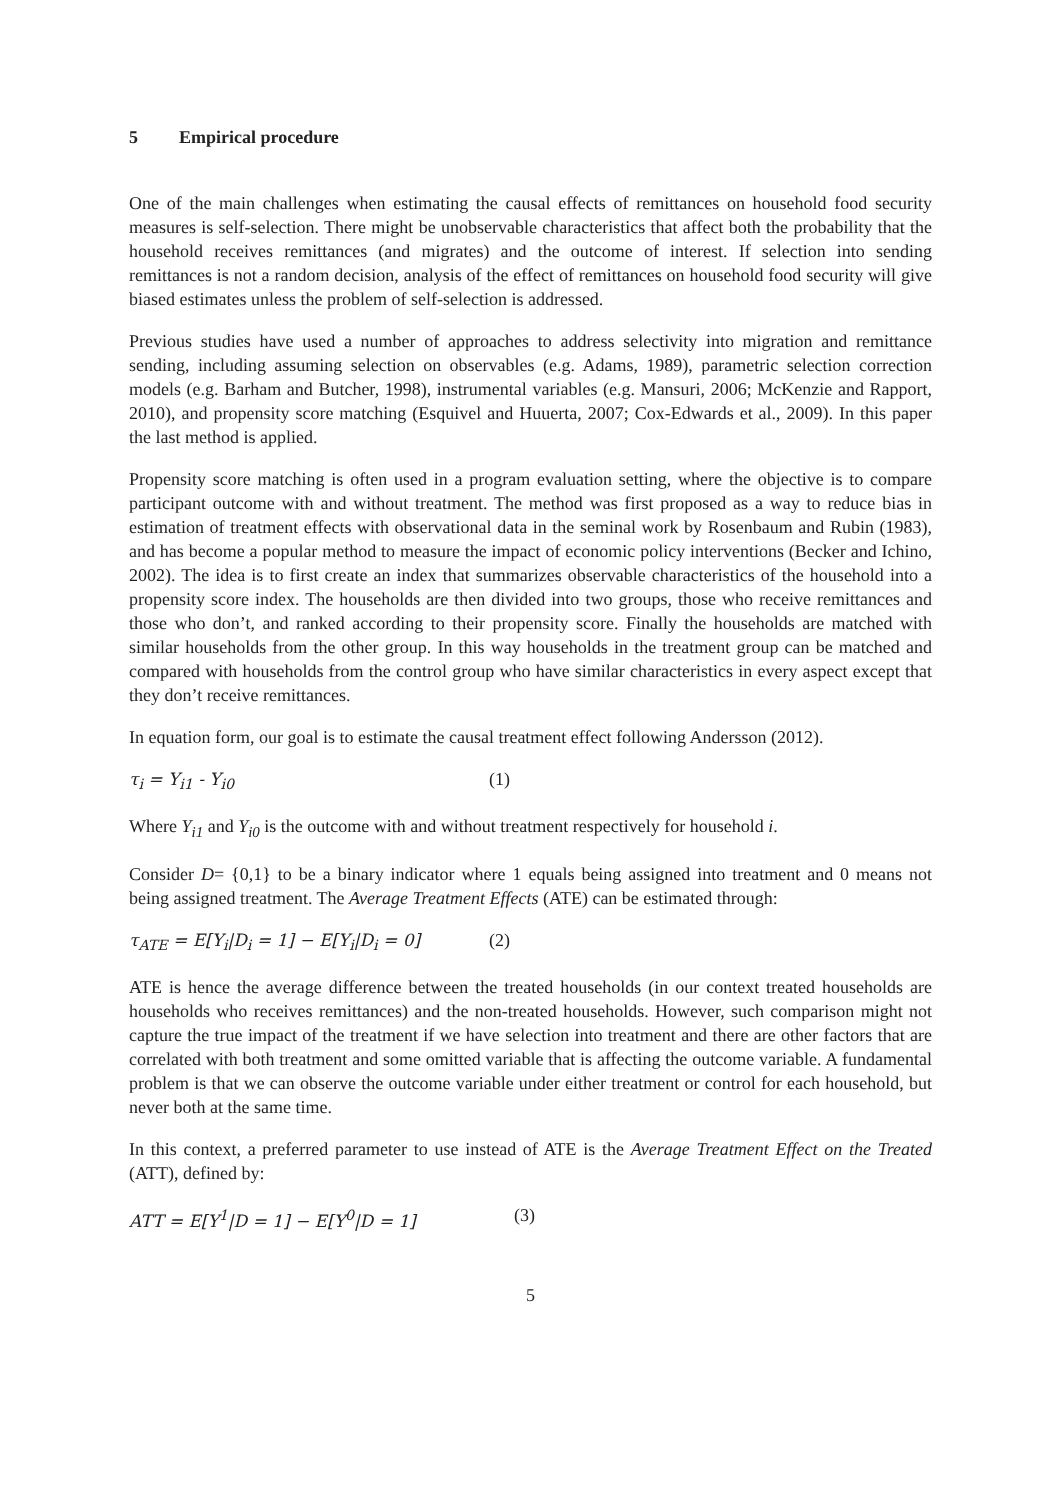5 Empirical procedure
One of the main challenges when estimating the causal effects of remittances on household food security measures is self-selection. There might be unobservable characteristics that affect both the probability that the household receives remittances (and migrates) and the outcome of interest. If selection into sending remittances is not a random decision, analysis of the effect of remittances on household food security will give biased estimates unless the problem of self-selection is addressed.
Previous studies have used a number of approaches to address selectivity into migration and remittance sending, including assuming selection on observables (e.g. Adams, 1989), parametric selection correction models (e.g. Barham and Butcher, 1998), instrumental variables (e.g. Mansuri, 2006; McKenzie and Rapport, 2010), and propensity score matching (Esquivel and Huuerta, 2007; Cox-Edwards et al., 2009). In this paper the last method is applied.
Propensity score matching is often used in a program evaluation setting, where the objective is to compare participant outcome with and without treatment. The method was first proposed as a way to reduce bias in estimation of treatment effects with observational data in the seminal work by Rosenbaum and Rubin (1983), and has become a popular method to measure the impact of economic policy interventions (Becker and Ichino, 2002). The idea is to first create an index that summarizes observable characteristics of the household into a propensity score index. The households are then divided into two groups, those who receive remittances and those who don’t, and ranked according to their propensity score. Finally the households are matched with similar households from the other group. In this way households in the treatment group can be matched and compared with households from the control group who have similar characteristics in every aspect except that they don’t receive remittances.
In equation form, our goal is to estimate the causal treatment effect following Andersson (2012).
τ<sub>i</sub> = Y<sub>i1</sub> - Y<sub>i0</sub> (1)
Where Y<sub>i1</sub> and Y<sub>i0</sub> is the outcome with and without treatment respectively for household i.
Consider D= {0,1} to be a binary indicator where 1 equals being assigned into treatment and 0 means not being assigned treatment. The Average Treatment Effects (ATE) can be estimated through:
τ<sub>ATE</sub> = E[Y<sub>i</sub>|D<sub>i</sub> = 1] − E[Y<sub>i</sub>|D<sub>i</sub> = 0] (2)
ATE is hence the average difference between the treated households (in our context treated households are households who receives remittances) and the non-treated households. However, such comparison might not capture the true impact of the treatment if we have selection into treatment and there are other factors that are correlated with both treatment and some omitted variable that is affecting the outcome variable. A fundamental problem is that we can observe the outcome variable under either treatment or control for each household, but never both at the same time.
In this context, a preferred parameter to use instead of ATE is the Average Treatment Effect on the Treated (ATT), defined by:
ATT = E[Y<sup>1</sup>|D = 1] − E[Y<sup>0</sup>|D = 1] (3)
5